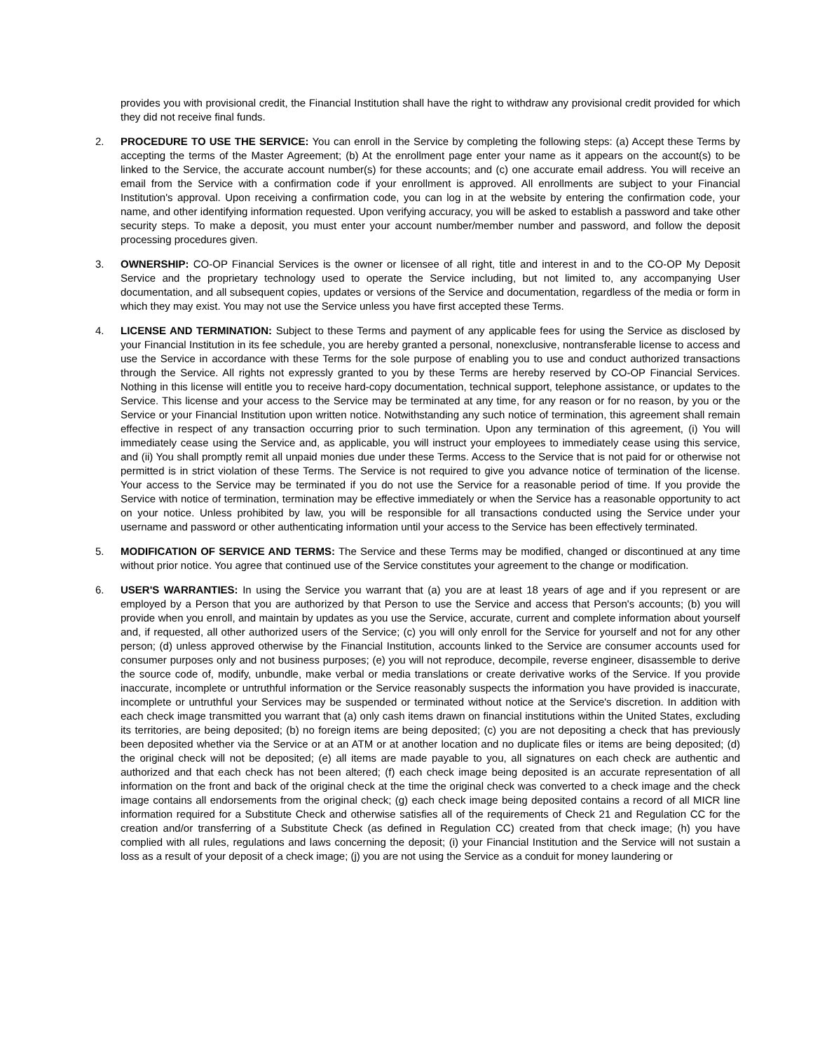provides you with provisional credit, the Financial Institution shall have the right to withdraw any provisional credit provided for which they did not receive final funds.
2. PROCEDURE TO USE THE SERVICE: You can enroll in the Service by completing the following steps: (a) Accept these Terms by accepting the terms of the Master Agreement; (b) At the enrollment page enter your name as it appears on the account(s) to be linked to the Service, the accurate account number(s) for these accounts; and (c) one accurate email address. You will receive an email from the Service with a confirmation code if your enrollment is approved. All enrollments are subject to your Financial Institution's approval. Upon receiving a confirmation code, you can log in at the website by entering the confirmation code, your name, and other identifying information requested. Upon verifying accuracy, you will be asked to establish a password and take other security steps. To make a deposit, you must enter your account number/member number and password, and follow the deposit processing procedures given.
3. OWNERSHIP: CO-OP Financial Services is the owner or licensee of all right, title and interest in and to the CO-OP My Deposit Service and the proprietary technology used to operate the Service including, but not limited to, any accompanying User documentation, and all subsequent copies, updates or versions of the Service and documentation, regardless of the media or form in which they may exist. You may not use the Service unless you have first accepted these Terms.
4. LICENSE AND TERMINATION: Subject to these Terms and payment of any applicable fees for using the Service as disclosed by your Financial Institution in its fee schedule, you are hereby granted a personal, nonexclusive, nontransferable license to access and use the Service in accordance with these Terms for the sole purpose of enabling you to use and conduct authorized transactions through the Service. All rights not expressly granted to you by these Terms are hereby reserved by CO-OP Financial Services. Nothing in this license will entitle you to receive hard-copy documentation, technical support, telephone assistance, or updates to the Service. This license and your access to the Service may be terminated at any time, for any reason or for no reason, by you or the Service or your Financial Institution upon written notice. Notwithstanding any such notice of termination, this agreement shall remain effective in respect of any transaction occurring prior to such termination. Upon any termination of this agreement, (i) You will immediately cease using the Service and, as applicable, you will instruct your employees to immediately cease using this service, and (ii) You shall promptly remit all unpaid monies due under these Terms. Access to the Service that is not paid for or otherwise not permitted is in strict violation of these Terms. The Service is not required to give you advance notice of termination of the license. Your access to the Service may be terminated if you do not use the Service for a reasonable period of time. If you provide the Service with notice of termination, termination may be effective immediately or when the Service has a reasonable opportunity to act on your notice. Unless prohibited by law, you will be responsible for all transactions conducted using the Service under your username and password or other authenticating information until your access to the Service has been effectively terminated.
5. MODIFICATION OF SERVICE AND TERMS: The Service and these Terms may be modified, changed or discontinued at any time without prior notice. You agree that continued use of the Service constitutes your agreement to the change or modification.
6. USER'S WARRANTIES: In using the Service you warrant that (a) you are at least 18 years of age and if you represent or are employed by a Person that you are authorized by that Person to use the Service and access that Person's accounts; (b) you will provide when you enroll, and maintain by updates as you use the Service, accurate, current and complete information about yourself and, if requested, all other authorized users of the Service; (c) you will only enroll for the Service for yourself and not for any other person; (d) unless approved otherwise by the Financial Institution, accounts linked to the Service are consumer accounts used for consumer purposes only and not business purposes; (e) you will not reproduce, decompile, reverse engineer, disassemble to derive the source code of, modify, unbundle, make verbal or media translations or create derivative works of the Service. If you provide inaccurate, incomplete or untruthful information or the Service reasonably suspects the information you have provided is inaccurate, incomplete or untruthful your Services may be suspended or terminated without notice at the Service's discretion. In addition with each check image transmitted you warrant that (a) only cash items drawn on financial institutions within the United States, excluding its territories, are being deposited; (b) no foreign items are being deposited; (c) you are not depositing a check that has previously been deposited whether via the Service or at an ATM or at another location and no duplicate files or items are being deposited; (d) the original check will not be deposited; (e) all items are made payable to you, all signatures on each check are authentic and authorized and that each check has not been altered; (f) each check image being deposited is an accurate representation of all information on the front and back of the original check at the time the original check was converted to a check image and the check image contains all endorsements from the original check; (g) each check image being deposited contains a record of all MICR line information required for a Substitute Check and otherwise satisfies all of the requirements of Check 21 and Regulation CC for the creation and/or transferring of a Substitute Check (as defined in Regulation CC) created from that check image; (h) you have complied with all rules, regulations and laws concerning the deposit; (i) your Financial Institution and the Service will not sustain a loss as a result of your deposit of a check image; (j) you are not using the Service as a conduit for money laundering or